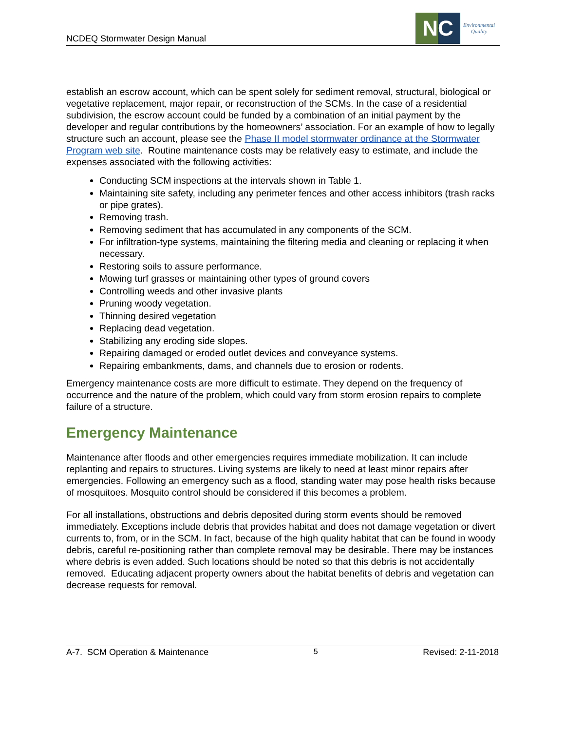NCDEQ Stormwater Design Manual
NC
Environmental
Quality
establish an escrow account, which can be spent solely for sediment removal, structural, biological or vegetative replacement, major repair, or reconstruction of the SCMs. In the case of a residential subdivision, the escrow account could be funded by a combination of an initial payment by the developer and regular contributions by the homeowners’ association. For an example of how to legally structure such an account, please see the Phase II model stormwater ordinance at the Stormwater Program web site. Routine maintenance costs may be relatively easy to estimate, and include the expenses associated with the following activities:
Conducting SCM inspections at the intervals shown in Table 1.
Maintaining site safety, including any perimeter fences and other access inhibitors (trash racks or pipe grates).
Removing trash.
Removing sediment that has accumulated in any components of the SCM.
For infiltration-type systems, maintaining the filtering media and cleaning or replacing it when necessary.
Restoring soils to assure performance.
Mowing turf grasses or maintaining other types of ground covers
Controlling weeds and other invasive plants
Pruning woody vegetation.
Thinning desired vegetation
Replacing dead vegetation.
Stabilizing any eroding side slopes.
Repairing damaged or eroded outlet devices and conveyance systems.
Repairing embankments, dams, and channels due to erosion or rodents.
Emergency maintenance costs are more difficult to estimate. They depend on the frequency of occurrence and the nature of the problem, which could vary from storm erosion repairs to complete failure of a structure.
Emergency Maintenance
Maintenance after floods and other emergencies requires immediate mobilization. It can include replanting and repairs to structures. Living systems are likely to need at least minor repairs after emergencies. Following an emergency such as a flood, standing water may pose health risks because of mosquitoes. Mosquito control should be considered if this becomes a problem.
For all installations, obstructions and debris deposited during storm events should be removed immediately. Exceptions include debris that provides habitat and does not damage vegetation or divert currents to, from, or in the SCM. In fact, because of the high quality habitat that can be found in woody debris, careful re-positioning rather than complete removal may be desirable. There may be instances where debris is even added. Such locations should be noted so that this debris is not accidentally removed. Educating adjacent property owners about the habitat benefits of debris and vegetation can decrease requests for removal.
A-7. SCM Operation & Maintenance 5 Revised: 2-11-2018